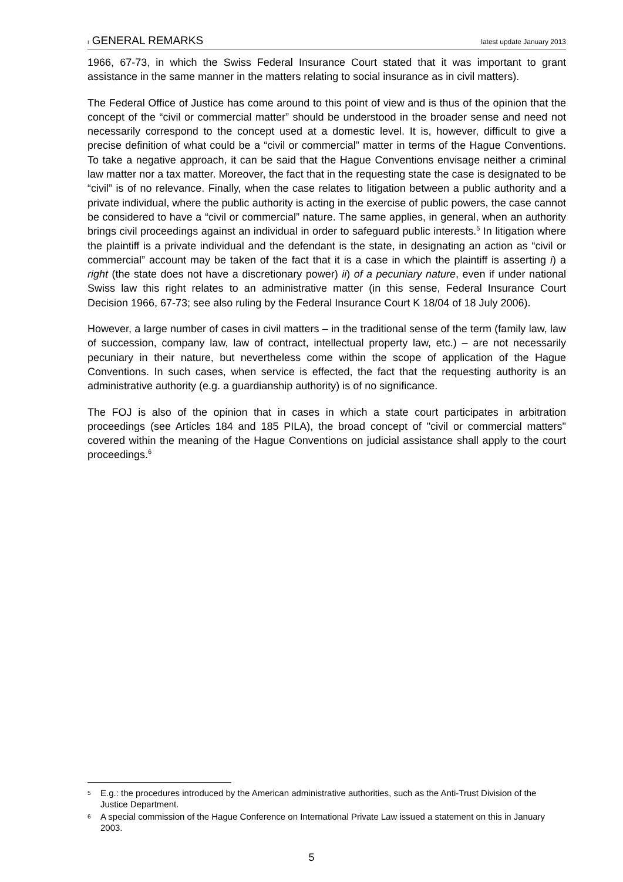I GENERAL REMARKS latest update January 2013
1966, 67-73, in which the Swiss Federal Insurance Court stated that it was important to grant assistance in the same manner in the matters relating to social insurance as in civil matters).
The Federal Office of Justice has come around to this point of view and is thus of the opinion that the concept of the “civil or commercial matter” should be understood in the broader sense and need not necessarily correspond to the concept used at a domestic level. It is, however, difficult to give a precise definition of what could be a “civil or commercial” matter in terms of the Hague Conventions. To take a negative approach, it can be said that the Hague Conventions envisage neither a criminal law matter nor a tax matter. Moreover, the fact that in the requesting state the case is designated to be “civil” is of no relevance. Finally, when the case relates to litigation between a public authority and a private individual, where the public authority is acting in the exercise of public powers, the case cannot be considered to have a “civil or commercial” nature. The same applies, in general, when an authority brings civil proceedings against an individual in order to safeguard public interests.<sup>5</sup> In litigation where the plaintiff is a private individual and the defendant is the state, in designating an action as “civil or commercial” account may be taken of the fact that it is a case in which the plaintiff is asserting i) a right (the state does not have a discretionary power) ii) of a pecuniary nature, even if under national Swiss law this right relates to an administrative matter (in this sense, Federal Insurance Court Decision 1966, 67-73; see also ruling by the Federal Insurance Court K 18/04 of 18 July 2006).
However, a large number of cases in civil matters – in the traditional sense of the term (family law, law of succession, company law, law of contract, intellectual property law, etc.) – are not necessarily pecuniary in their nature, but nevertheless come within the scope of application of the Hague Conventions. In such cases, when service is effected, the fact that the requesting authority is an administrative authority (e.g. a guardianship authority) is of no significance.
The FOJ is also of the opinion that in cases in which a state court participates in arbitration proceedings (see Articles 184 and 185 PILA), the broad concept of "civil or commercial matters" covered within the meaning of the Hague Conventions on judicial assistance shall apply to the court proceedings.<sup>6</sup>
5 E.g.: the procedures introduced by the American administrative authorities, such as the Anti-Trust Division of the Justice Department.
6 A special commission of the Hague Conference on International Private Law issued a statement on this in January 2003.
5